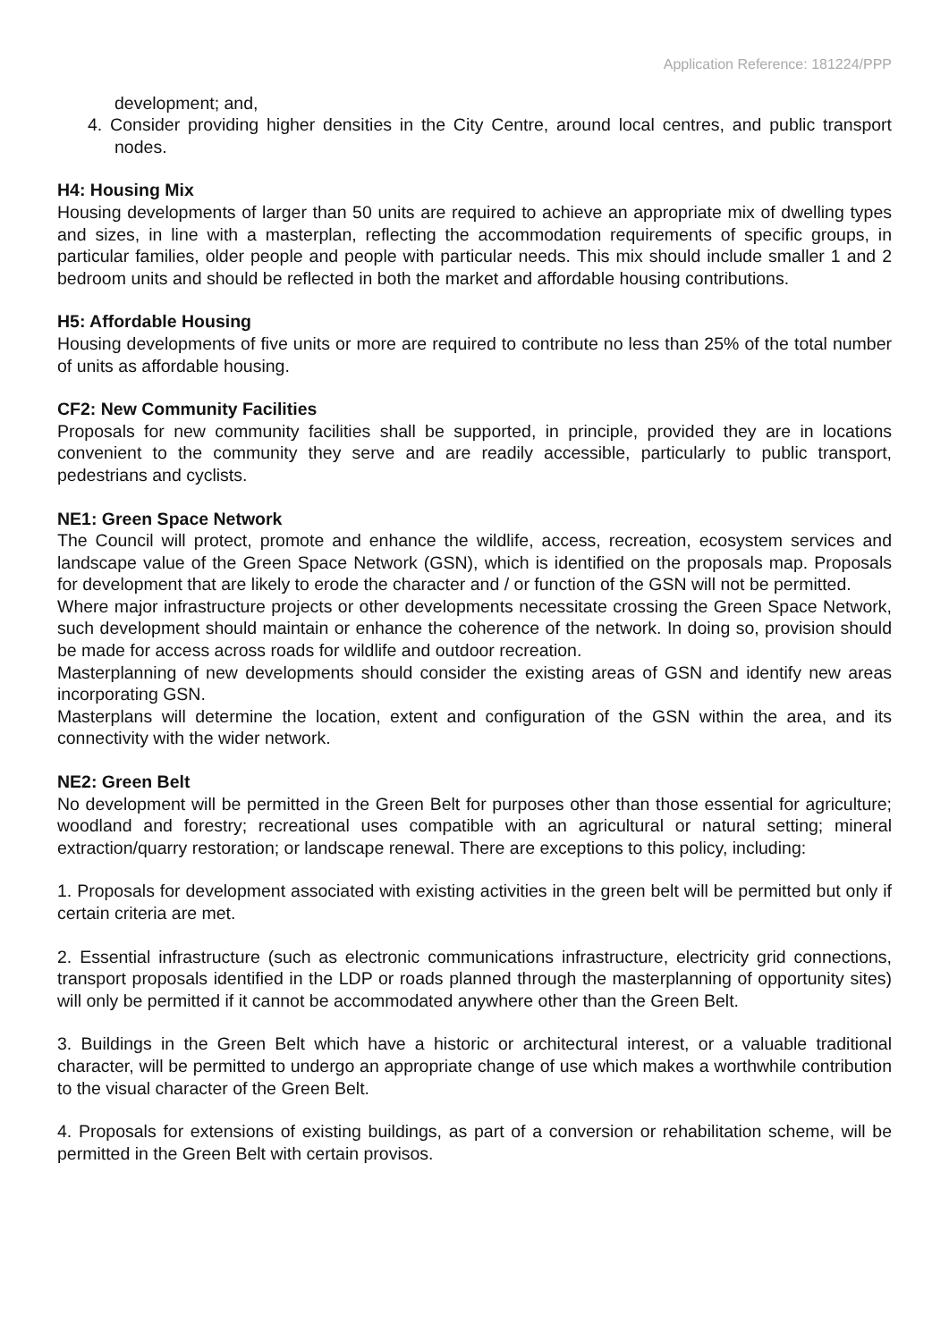Application Reference: 181224/PPP
development; and,
4. Consider providing higher densities in the City Centre, around local centres, and public transport nodes.
H4: Housing Mix
Housing developments of larger than 50 units are required to achieve an appropriate mix of dwelling types and sizes, in line with a masterplan, reflecting the accommodation requirements of specific groups, in particular families, older people and people with particular needs. This mix should include smaller 1 and 2 bedroom units and should be reflected in both the market and affordable housing contributions.
H5: Affordable Housing
Housing developments of five units or more are required to contribute no less than 25% of the total number of units as affordable housing.
CF2: New Community Facilities
Proposals for new community facilities shall be supported, in principle, provided they are in locations convenient to the community they serve and are readily accessible, particularly to public transport, pedestrians and cyclists.
NE1: Green Space Network
The Council will protect, promote and enhance the wildlife, access, recreation, ecosystem services and landscape value of the Green Space Network (GSN), which is identified on the proposals map. Proposals for development that are likely to erode the character and / or function of the GSN will not be permitted.
Where major infrastructure projects or other developments necessitate crossing the Green Space Network, such development should maintain or enhance the coherence of the network. In doing so, provision should be made for access across roads for wildlife and outdoor recreation.
Masterplanning of new developments should consider the existing areas of GSN and identify new areas incorporating GSN.
Masterplans will determine the location, extent and configuration of the GSN within the area, and its connectivity with the wider network.
NE2: Green Belt
No development will be permitted in the Green Belt for purposes other than those essential for agriculture; woodland and forestry; recreational uses compatible with an agricultural or natural setting; mineral extraction/quarry restoration; or landscape renewal. There are exceptions to this policy, including:
1. Proposals for development associated with existing activities in the green belt will be permitted but only if certain criteria are met.
2. Essential infrastructure (such as electronic communications infrastructure, electricity grid connections, transport proposals identified in the LDP or roads planned through the masterplanning of opportunity sites) will only be permitted if it cannot be accommodated anywhere other than the Green Belt.
3. Buildings in the Green Belt which have a historic or architectural interest, or a valuable traditional character, will be permitted to undergo an appropriate change of use which makes a worthwhile contribution to the visual character of the Green Belt.
4. Proposals for extensions of existing buildings, as part of a conversion or rehabilitation scheme, will be permitted in the Green Belt with certain provisos.